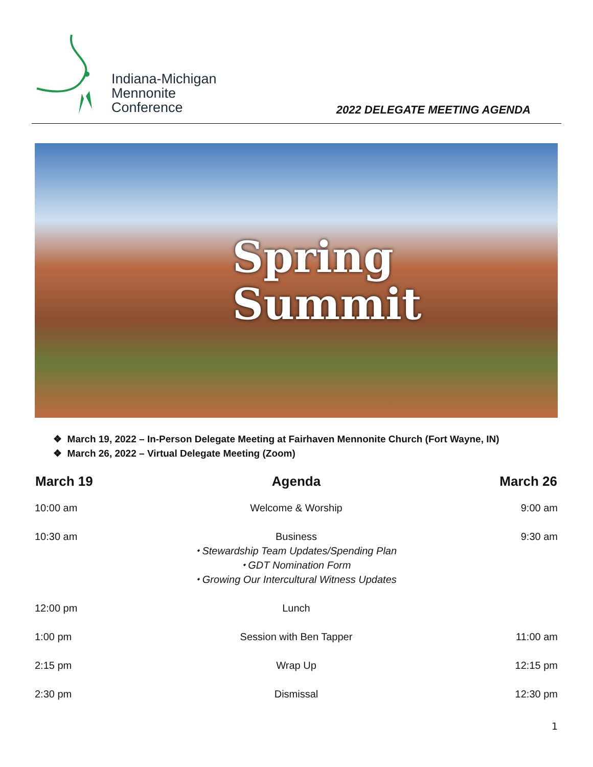Indiana-Michigan
Mennonite
Conference
2022 DELEGATE MEETING AGENDA
Spring
Summit
❖ March 19, 2022 – In-Person Delegate Meeting at Fairhaven Mennonite Church (Fort Wayne, IN)
❖ March 26, 2022 – Virtual Delegate Meeting (Zoom)
| March 19 | Agenda | March 26 |
| --- | --- | --- |
| 10:00 am | Welcome & Worship | 9:00 am |
| 10:30 am | Business ⬩ Stewardship Team Updates/Spending Plan ⬩ GDT Nomination Form ⬩ Growing Our Intercultural Witness Updates | 9:30 am |
| 12:00 pm | Lunch | |
| 1:00 pm | Session with Ben Tapper | 11:00 am |
| 2:15 pm | Wrap Up | 12:15 pm |
| 2:30 pm | Dismissal | 12:30 pm |
1